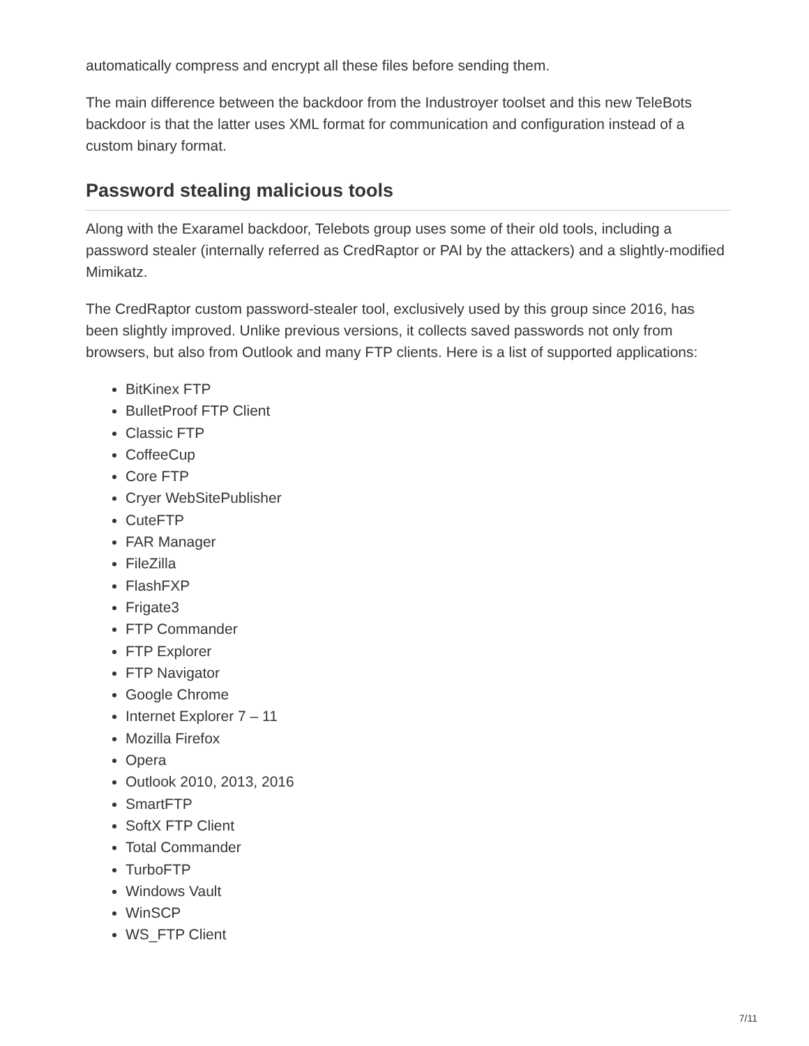automatically compress and encrypt all these files before sending them.
The main difference between the backdoor from the Industroyer toolset and this new TeleBots backdoor is that the latter uses XML format for communication and configuration instead of a custom binary format.
Password stealing malicious tools
Along with the Exaramel backdoor, Telebots group uses some of their old tools, including a password stealer (internally referred as CredRaptor or PAI by the attackers) and a slightly-modified Mimikatz.
The CredRaptor custom password-stealer tool, exclusively used by this group since 2016, has been slightly improved. Unlike previous versions, it collects saved passwords not only from browsers, but also from Outlook and many FTP clients. Here is a list of supported applications:
BitKinex FTP
BulletProof FTP Client
Classic FTP
CoffeeCup
Core FTP
Cryer WebSitePublisher
CuteFTP
FAR Manager
FileZilla
FlashFXP
Frigate3
FTP Commander
FTP Explorer
FTP Navigator
Google Chrome
Internet Explorer 7 – 11
Mozilla Firefox
Opera
Outlook 2010, 2013, 2016
SmartFTP
SoftX FTP Client
Total Commander
TurboFTP
Windows Vault
WinSCP
WS_FTP Client
7/11